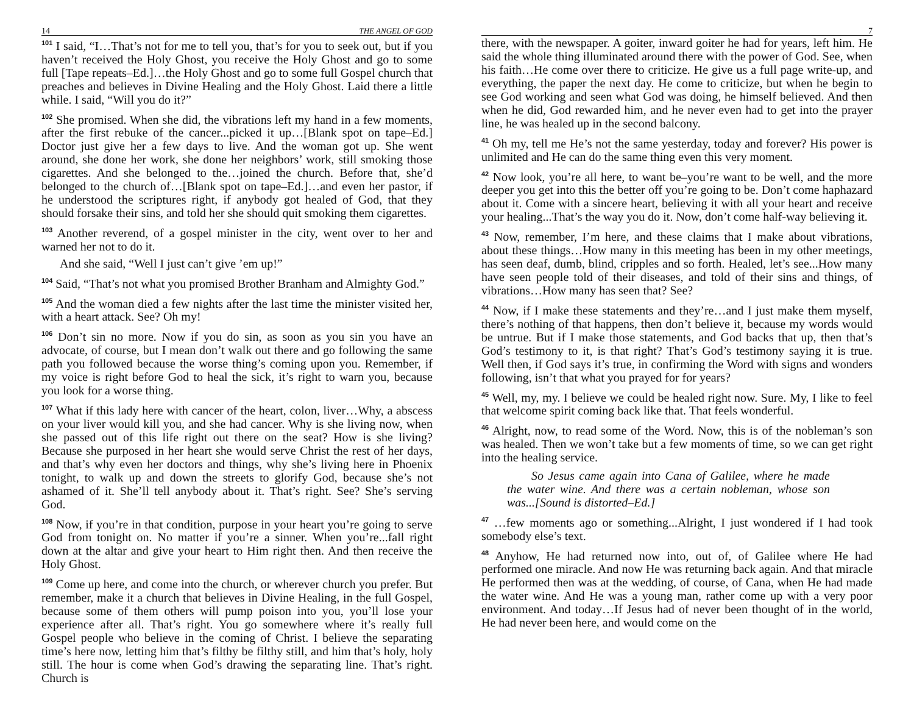14 THE ANGEL OF GOD
<sup>101</sup> I said, “I…That’s not for me to tell you, that’s for you to seek out, but if you haven’t received the Holy Ghost, you receive the Holy Ghost and go to some full [Tape repeats–Ed.]…the Holy Ghost and go to some full Gospel church that preaches and believes in Divine Healing and the Holy Ghost. Laid there a little while. I said, “Will you do it?”
<sup>102</sup> She promised. When she did, the vibrations left my hand in a few moments, after the first rebuke of the cancer...picked it up…[Blank spot on tape–Ed.] Doctor just give her a few days to live. And the woman got up. She went around, she done her work, she done her neighbors’ work, still smoking those cigarettes. And she belonged to the…joined the church. Before that, she’d belonged to the church of…[Blank spot on tape–Ed.]…and even her pastor, if he understood the scriptures right, if anybody got healed of God, that they should forsake their sins, and told her she should quit smoking them cigarettes.
<sup>103</sup> Another reverend, of a gospel minister in the city, went over to her and warned her not to do it.
And she said, “Well I just can’t give ’em up!”
<sup>104</sup> Said, “That’s not what you promised Brother Branham and Almighty God.”
<sup>105</sup> And the woman died a few nights after the last time the minister visited her, with a heart attack. See? Oh my!
<sup>106</sup> Don’t sin no more. Now if you do sin, as soon as you sin you have an advocate, of course, but I mean don’t walk out there and go following the same path you followed because the worse thing’s coming upon you. Remember, if my voice is right before God to heal the sick, it’s right to warn you, because you look for a worse thing.
<sup>107</sup> What if this lady here with cancer of the heart, colon, liver…Why, a abscess on your liver would kill you, and she had cancer. Why is she living now, when she passed out of this life right out there on the seat? How is she living? Because she purposed in her heart she would serve Christ the rest of her days, and that’s why even her doctors and things, why she’s living here in Phoenix tonight, to walk up and down the streets to glorify God, because she’s not ashamed of it. She’ll tell anybody about it. That’s right. See? She’s serving God.
<sup>108</sup> Now, if you’re in that condition, purpose in your heart you’re going to serve God from tonight on. No matter if you’re a sinner. When you’re...fall right down at the altar and give your heart to Him right then. And then receive the Holy Ghost.
<sup>109</sup> Come up here, and come into the church, or wherever church you prefer. But remember, make it a church that believes in Divine Healing, in the full Gospel, because some of them others will pump poison into you, you’ll lose your experience after all. That’s right. You go somewhere where it’s really full Gospel people who believe in the coming of Christ. I believe the separating time’s here now, letting him that’s filthy be filthy still, and him that’s holy, holy still. The hour is come when God’s drawing the separating line. That’s right. Church is
7
there, with the newspaper. A goiter, inward goiter he had for years, left him. He said the whole thing illuminated around there with the power of God. See, when his faith…He come over there to criticize. He give us a full page write-up, and everything, the paper the next day. He come to criticize, but when he begin to see God working and seen what God was doing, he himself believed. And then when he did, God rewarded him, and he never even had to get into the prayer line, he was healed up in the second balcony.
<sup>41</sup> Oh my, tell me He’s not the same yesterday, today and forever? His power is unlimited and He can do the same thing even this very moment.
<sup>42</sup> Now look, you’re all here, to want be–you’re want to be well, and the more deeper you get into this the better off you’re going to be. Don’t come haphazard about it. Come with a sincere heart, believing it with all your heart and receive your healing...That’s the way you do it. Now, don’t come half-way believing it.
<sup>43</sup> Now, remember, I’m here, and these claims that I make about vibrations, about these things…How many in this meeting has been in my other meetings, has seen deaf, dumb, blind, cripples and so forth. Healed, let’s see...How many have seen people told of their diseases, and told of their sins and things, of vibrations…How many has seen that? See?
<sup>44</sup> Now, if I make these statements and they’re…and I just make them myself, there’s nothing of that happens, then don’t believe it, because my words would be untrue. But if I make those statements, and God backs that up, then that’s God’s testimony to it, is that right? That’s God’s testimony saying it is true. Well then, if God says it’s true, in confirming the Word with signs and wonders following, isn’t that what you prayed for for years?
<sup>45</sup> Well, my, my. I believe we could be healed right now. Sure. My, I like to feel that welcome spirit coming back like that. That feels wonderful.
<sup>46</sup> Alright, now, to read some of the Word. Now, this is of the nobleman’s son was healed. Then we won’t take but a few moments of time, so we can get right into the healing service.
So Jesus came again into Cana of Galilee, where he made the water wine. And there was a certain nobleman, whose son was...[Sound is distorted–Ed.]
<sup>47</sup> …few moments ago or something...Alright, I just wondered if I had took somebody else’s text.
<sup>48</sup> Anyhow, He had returned now into, out of, of Galilee where He had performed one miracle. And now He was returning back again. And that miracle He performed then was at the wedding, of course, of Cana, when He had made the water wine. And He was a young man, rather come up with a very poor environment. And today…If Jesus had of never been thought of in the world, He had never been here, and would come on the